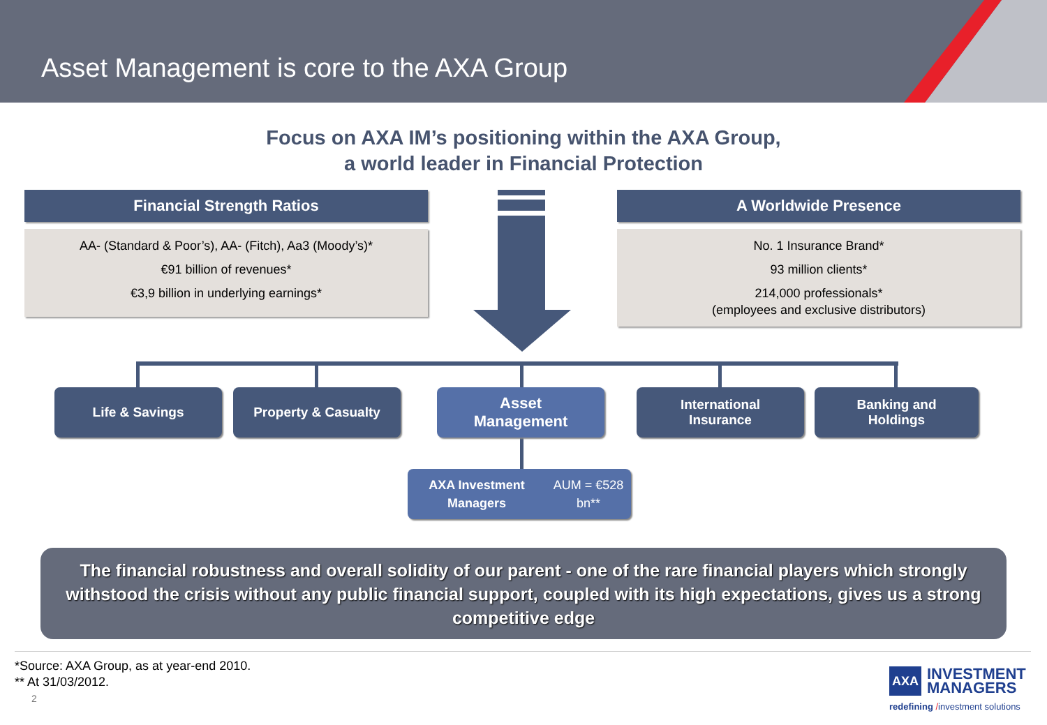Asset Management is core to the AXA Group
Focus on AXA IM’s positioning within the AXA Group,
a world leader in Financial Protection
Financial Strength Ratios
AA- (Standard & Poor’s), AA- (Fitch), Aa3 (Moody’s)*
€91 billion of revenues*
€3,9 billion in underlying earnings*
A Worldwide Presence
No. 1 Insurance Brand*
93 million clients*
214,000 professionals*
(employees and exclusive distributors)
Life & Savings Property & Casualty
Asset
Management
International
Insurance
Banking and
Holdings
AXA Investment Managers
AUM = €528 bn**
The financial robustness and overall solidity of our parent - one of the rare financial players which strongly withstood the crisis without any public financial support, coupled with its high expectations, gives us a strong competitive edge
*Source: AXA Group, as at year-end 2010.
** At 31/03/2012.
2
AXA
INVESTMENT
MANAGERS
redefining /investment solutions